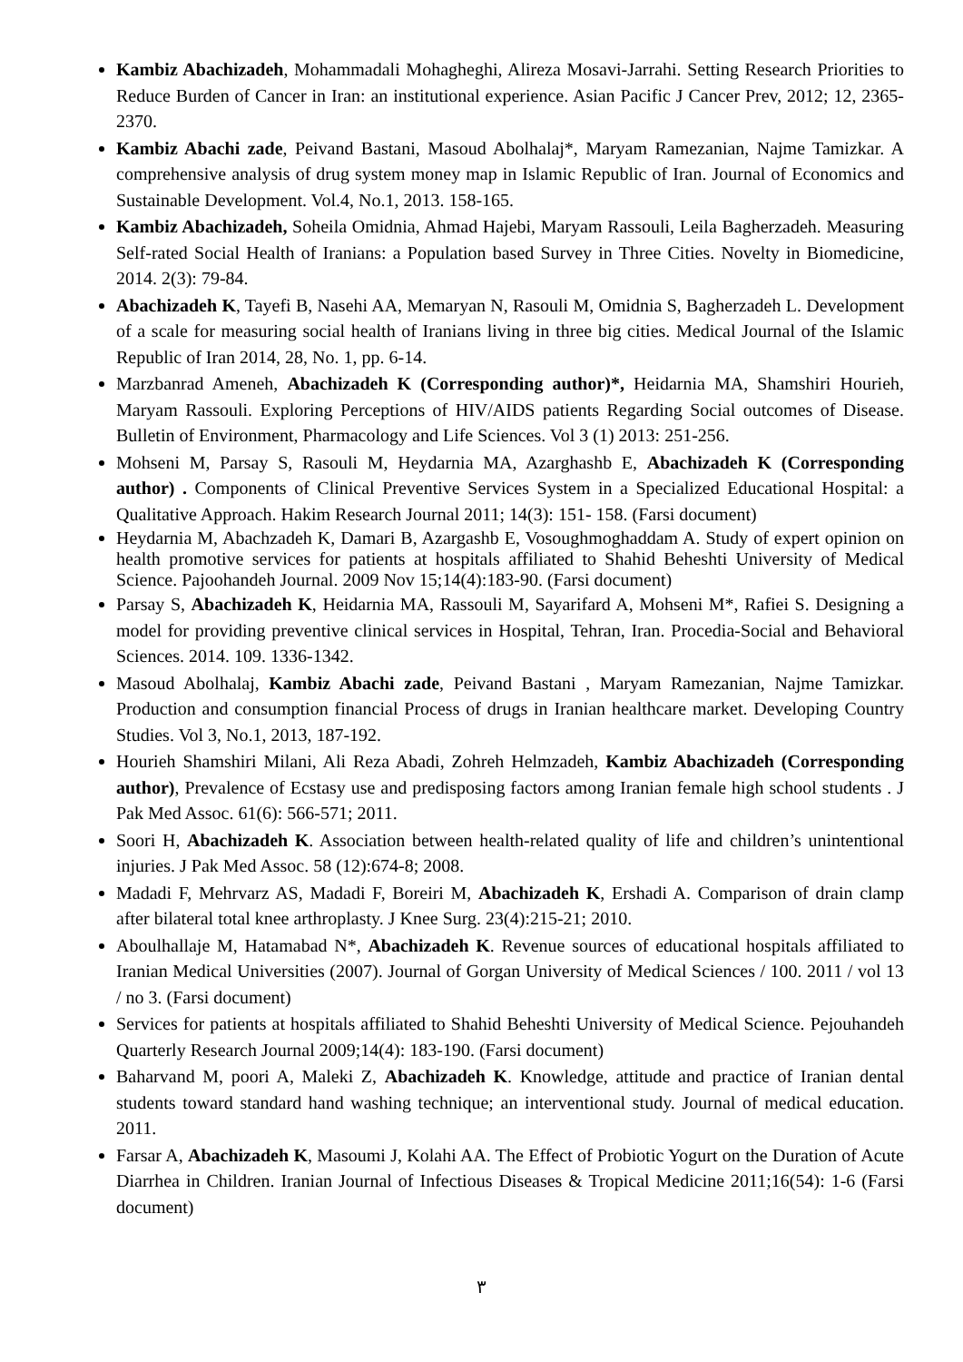Kambiz Abachizadeh, Mohammadali Mohagheghi, Alireza Mosavi-Jarrahi. Setting Research Priorities to Reduce Burden of Cancer in Iran: an institutional experience. Asian Pacific J Cancer Prev, 2012; 12, 2365-2370.
Kambiz Abachi zade, Peivand Bastani, Masoud Abolhalaj*, Maryam Ramezanian, Najme Tamizkar. A comprehensive analysis of drug system money map in Islamic Republic of Iran. Journal of Economics and Sustainable Development. Vol.4, No.1, 2013. 158-165.
Kambiz Abachizadeh, Soheila Omidnia, Ahmad Hajebi, Maryam Rassouli, Leila Bagherzadeh. Measuring Self-rated Social Health of Iranians: a Population based Survey in Three Cities. Novelty in Biomedicine, 2014. 2(3): 79-84.
Abachizadeh K, Tayefi B, Nasehi AA, Memaryan N, Rasouli M, Omidnia S, Bagherzadeh L. Development of a scale for measuring social health of Iranians living in three big cities. Medical Journal of the Islamic Republic of Iran 2014, 28, No. 1, pp. 6-14.
Marzbanrad Ameneh, Abachizadeh K (Corresponding author)*, Heidarnia MA, Shamshiri Hourieh, Maryam Rassouli. Exploring Perceptions of HIV/AIDS patients Regarding Social outcomes of Disease. Bulletin of Environment, Pharmacology and Life Sciences. Vol 3 (1) 2013: 251-256.
Mohseni M, Parsay S, Rasouli M, Heydarnia MA, Azarghashb E, Abachizadeh K (Corresponding author) . Components of Clinical Preventive Services System in a Specialized Educational Hospital: a Qualitative Approach. Hakim Research Journal 2011; 14(3): 151- 158. (Farsi document)
Heydarnia M, Abachzadeh K, Damari B, Azargashb E, Vosoughmoghaddam A. Study of expert opinion on health promotive services for patients at hospitals affiliated to Shahid Beheshti University of Medical Science. Pajoohandeh Journal. 2009 Nov 15;14(4):183-90. (Farsi document)
Parsay S, Abachizadeh K, Heidarnia MA, Rassouli M, Sayarifard A, Mohseni M*, Rafiei S. Designing a model for providing preventive clinical services in Hospital, Tehran, Iran. Procedia-Social and Behavioral Sciences. 2014. 109. 1336-1342.
Masoud Abolhalaj, Kambiz Abachi zade, Peivand Bastani , Maryam Ramezanian, Najme Tamizkar. Production and consumption financial Process of drugs in Iranian healthcare market. Developing Country Studies. Vol 3, No.1, 2013, 187-192.
Hourieh Shamshiri Milani, Ali Reza Abadi, Zohreh Helmzadeh, Kambiz Abachizadeh (Corresponding author), Prevalence of Ecstasy use and predisposing factors among Iranian female high school students . J Pak Med Assoc. 61(6): 566-571; 2011.
Soori H, Abachizadeh K. Association between health-related quality of life and children’s unintentional injuries. J Pak Med Assoc. 58 (12):674-8; 2008.
Madadi F, Mehrvarz AS, Madadi F, Boreiri M, Abachizadeh K, Ershadi A. Comparison of drain clamp after bilateral total knee arthroplasty. J Knee Surg. 23(4):215-21; 2010.
Aboulhallaje M, Hatamabad N*, Abachizadeh K. Revenue sources of educational hospitals affiliated to Iranian Medical Universities (2007). Journal of Gorgan University of Medical Sciences / 100. 2011 / vol 13 / no 3. (Farsi document)
Services for patients at hospitals affiliated to Shahid Beheshti University of Medical Science. Pejouhandeh Quarterly Research Journal 2009;14(4): 183-190. (Farsi document)
Baharvand M, poori A, Maleki Z, Abachizadeh K. Knowledge, attitude and practice of Iranian dental students toward standard hand washing technique; an interventional study. Journal of medical education. 2011.
Farsar A, Abachizadeh K, Masoumi J, Kolahi AA. The Effect of Probiotic Yogurt on the Duration of Acute Diarrhea in Children. Iranian Journal of Infectious Diseases & Tropical Medicine 2011;16(54): 1-6 (Farsi document)
٣